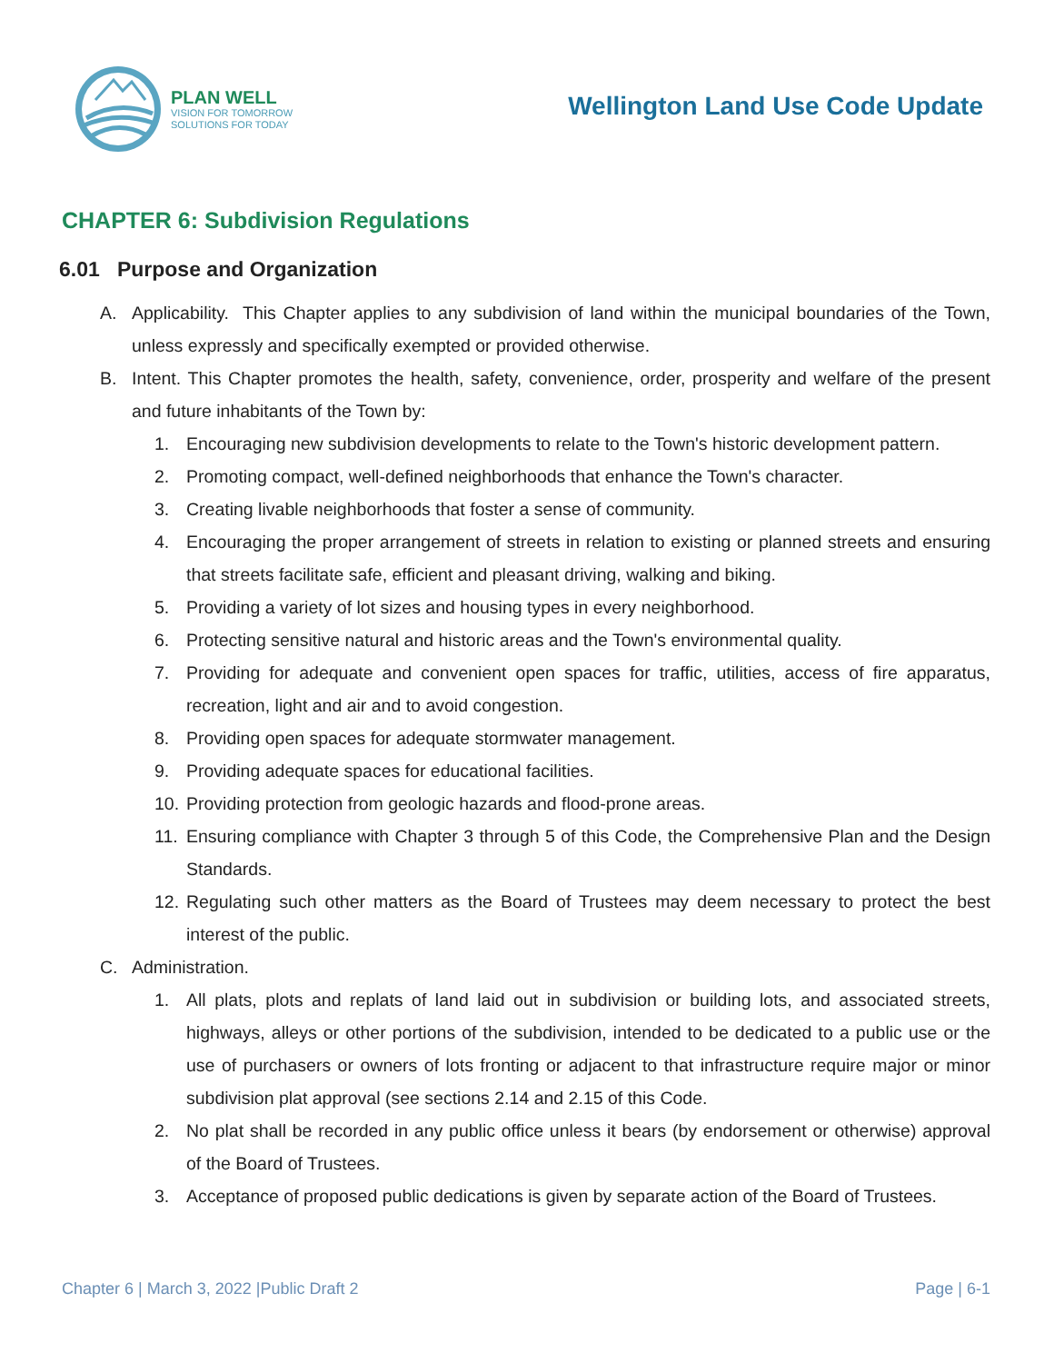PLAN WELL
VISION FOR TOMORROW
SOLUTIONS FOR TODAY
Wellington Land Use Code Update
CHAPTER 6: Subdivision Regulations
6.01 Purpose and Organization
A. Applicability. This Chapter applies to any subdivision of land within the municipal boundaries of the Town, unless expressly and specifically exempted or provided otherwise.
B. Intent. This Chapter promotes the health, safety, convenience, order, prosperity and welfare of the present and future inhabitants of the Town by:
1. Encouraging new subdivision developments to relate to the Town's historic development pattern.
2. Promoting compact, well-defined neighborhoods that enhance the Town's character.
3. Creating livable neighborhoods that foster a sense of community.
4. Encouraging the proper arrangement of streets in relation to existing or planned streets and ensuring that streets facilitate safe, efficient and pleasant driving, walking and biking.
5. Providing a variety of lot sizes and housing types in every neighborhood.
6. Protecting sensitive natural and historic areas and the Town's environmental quality.
7. Providing for adequate and convenient open spaces for traffic, utilities, access of fire apparatus, recreation, light and air and to avoid congestion.
8. Providing open spaces for adequate stormwater management.
9. Providing adequate spaces for educational facilities.
10. Providing protection from geologic hazards and flood-prone areas.
11. Ensuring compliance with Chapter 3 through 5 of this Code, the Comprehensive Plan and the Design Standards.
12. Regulating such other matters as the Board of Trustees may deem necessary to protect the best interest of the public.
C. Administration.
1. All plats, plots and replats of land laid out in subdivision or building lots, and associated streets, highways, alleys or other portions of the subdivision, intended to be dedicated to a public use or the use of purchasers or owners of lots fronting or adjacent to that infrastructure require major or minor subdivision plat approval (see sections 2.14 and 2.15 of this Code.
2. No plat shall be recorded in any public office unless it bears (by endorsement or otherwise) approval of the Board of Trustees.
3. Acceptance of proposed public dedications is given by separate action of the Board of Trustees.
Chapter 6 | March 3, 2022 |Public Draft 2 Page | 6-1